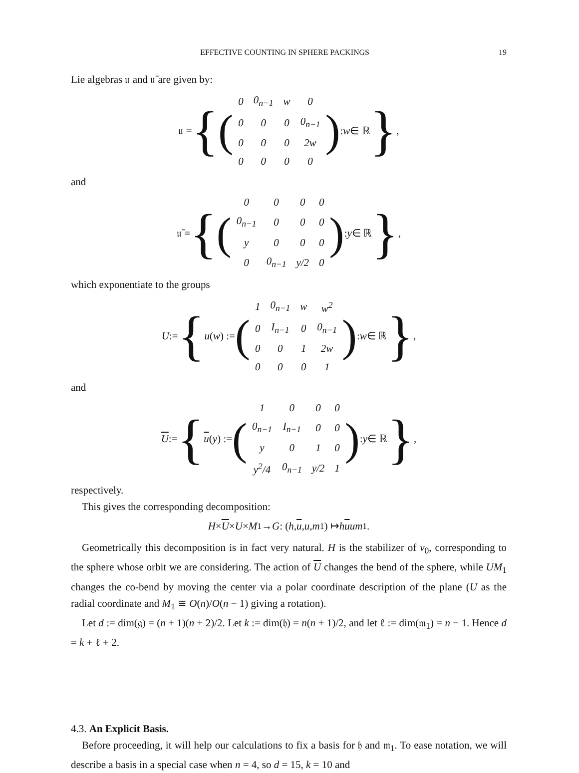EFFECTIVE COUNTING IN SPHERE PACKINGS 19
Lie algebras 𝔲 and 𝔲̄ are given by:
𝔲 = { (
| 0 | 0<sub>n−1</sub> | w | 0 |
| 0 | 0 | 0 | 0<sub>n−1</sub> |
| 0 | 0 | 0 | 2w |
| 0 | 0 | 0 | 0 |
) : w ∈ ℝ },
and
𝔲̄ = { (
| 0 | 0 | 0 | 0 |
| 0<sub>n−1</sub> | 0 | 0 | 0 |
| y | 0 | 0 | 0 |
| 0 | 0<sub>n−1</sub> | y/2 | 0 |
) : y ∈ ℝ },
which exponentiate to the groups
U := { u (w) := (
| 1 | 0<sub>n−1</sub> | w | w<sup>2</sup> |
| 0 | I<sub>n−1</sub> | 0 | 0<sub>n−1</sub> |
| 0 | 0 | 1 | 2w |
| 0 | 0 | 0 | 1 |
) : w ∈ ℝ },
and
U := { u (y) := (
| 1 | 0 | 0 | 0 |
| 0<sub>n−1</sub> | I<sub>n−1</sub> | 0 | 0 |
| y | 0 | 1 | 0 |
| y<sup>2</sup>/4 | 0<sub>n−1</sub> | y/2 | 1 |
) : y ∈ ℝ },
respectively.
This gives the corresponding decomposition:
H × U × U × M<sub>1</sub> → G : (h, u, u, m<sub>1</sub>) ↦ huum<sub>1</sub>.
Geometrically this decomposition is in fact very natural. H is the stabilizer of v<sub>0</sub>, corresponding to the sphere whose orbit we are considering. The action of U changes the bend of the sphere, while UM<sub>1</sub> changes the co-bend by moving the center via a polar coordinate description of the plane (U as the radial coordinate and M<sub>1</sub> ≅ O(n)/O(n − 1) giving a rotation).
Let d := dim(𝔤) = (n + 1)(n + 2)/2. Let k := dim(𝔥) = n(n + 1)/2, and let ℓ := dim(𝔪<sub>1</sub>) = n − 1. Hence d = k + ℓ + 2.
4.3. An Explicit Basis.
Before proceeding, it will help our calculations to fix a basis for 𝔥 and 𝔪<sub>1</sub>. To ease notation, we will describe a basis in a special case when n = 4, so d = 15, k = 10 and